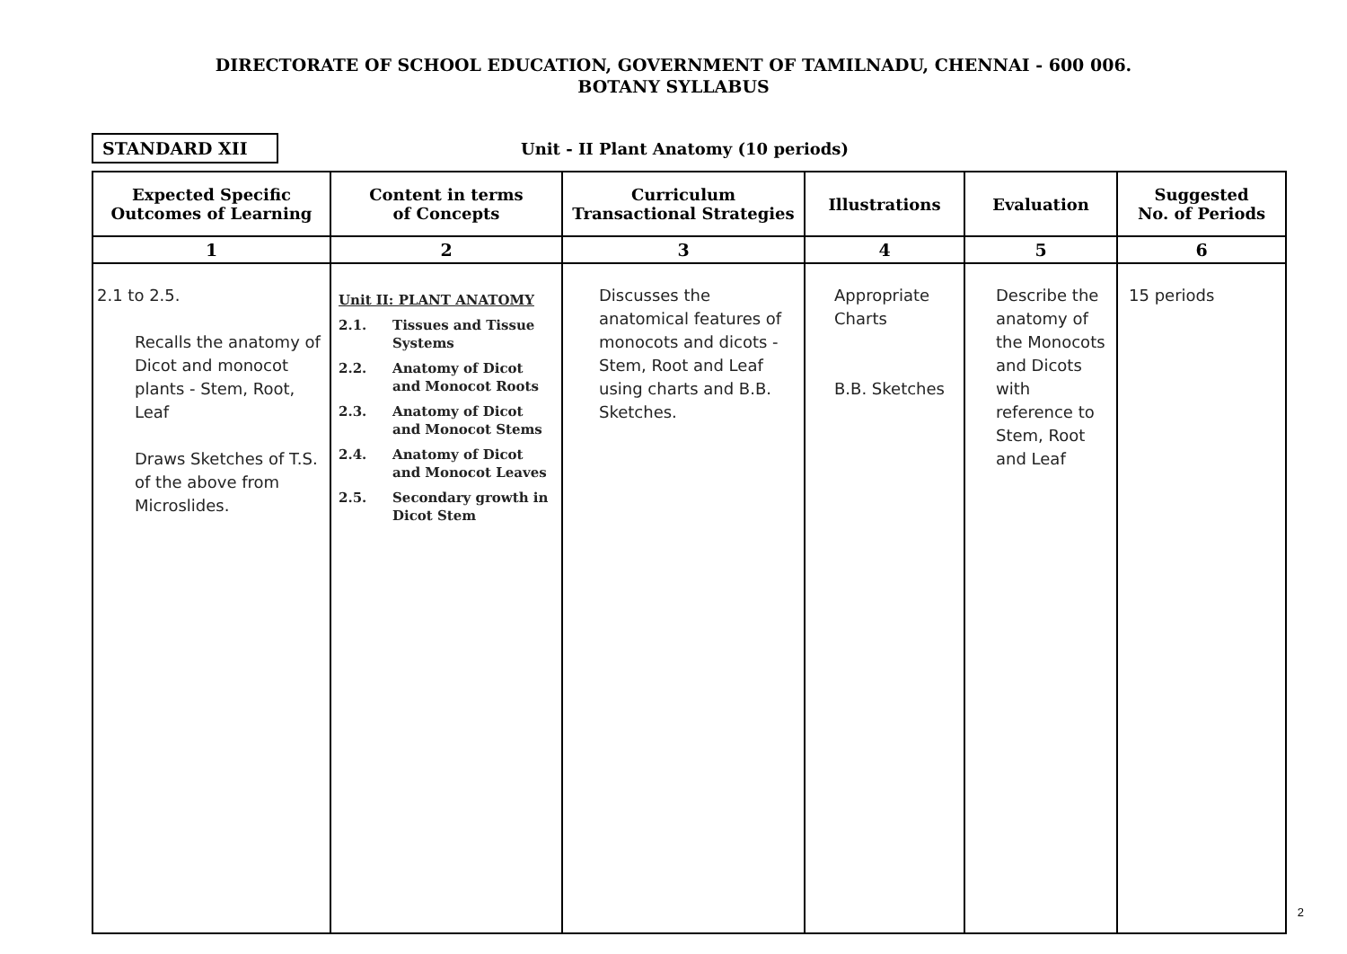DIRECTORATE OF SCHOOL EDUCATION, GOVERNMENT OF TAMILNADU, CHENNAI - 600 006.
BOTANY SYLLABUS
STANDARD XII
Unit - II Plant Anatomy (10 periods)
| Expected Specific Outcomes of Learning | Content in terms of Concepts | Curriculum Transactional Strategies | Illustrations | Evaluation | Suggested No. of Periods |
| --- | --- | --- | --- | --- | --- |
| 1 | 2 | 3 | 4 | 5 | 6 |
| 2.1 to 2.5. Recalls the anatomy of Dicot and monocot plants - Stem, Root, Leaf Draws Sketches of T.S. of the above from Microslides. | Unit II: PLANT ANATOMY 2.1. Tissues and Tissue Systems 2.2. Anatomy of Dicot and Monocot Roots 2.3. Anatomy of Dicot and Monocot Stems 2.4. Anatomy of Dicot and Monocot Leaves 2.5. Secondary growth in Dicot Stem | Discusses the anatomical features of monocots and dicots - Stem, Root and Leaf using charts and B.B. Sketches. | Appropriate Charts B.B. Sketches | Describe the anatomy of the Monocots and Dicots with reference to Stem, Root and Leaf | 15 periods |
2